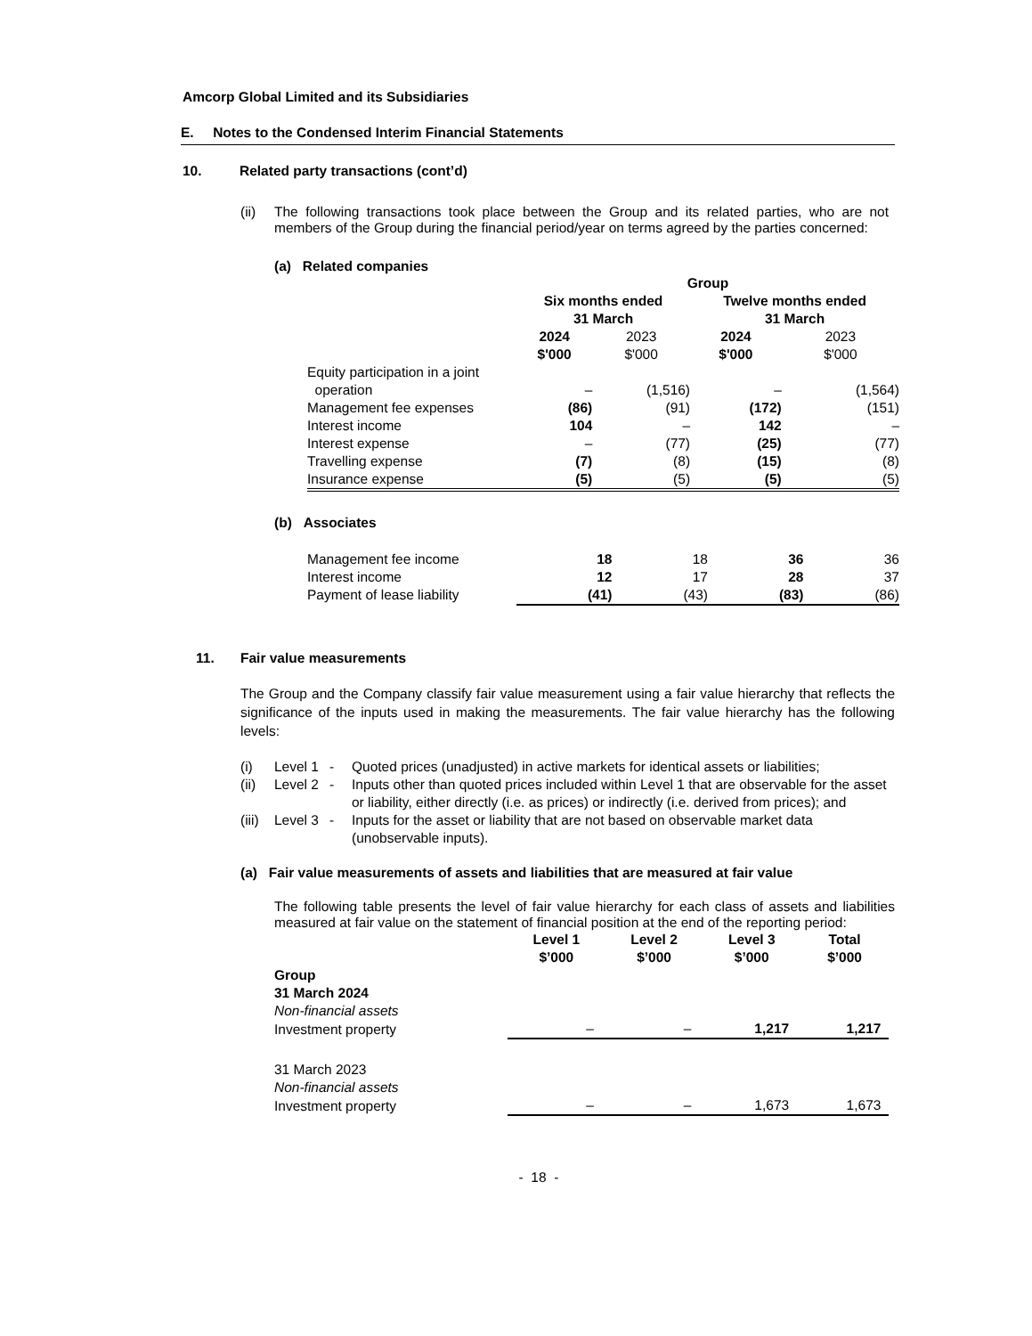Amcorp Global Limited and its Subsidiaries
E. Notes to the Condensed Interim Financial Statements
10. Related party transactions (cont’d)
(ii) The following transactions took place between the Group and its related parties, who are not members of the Group during the financial period/year on terms agreed by the parties concerned:
(a) Related companies
| | Group | | | |
| | Six months ended 31 March | | Twelve months ended 31 March | |
| | 2024 $'000 | 2023 $'000 | 2024 $'000 | 2023 $'000 |
| Equity participation in a joint operation | – | (1,516) | – | (1,564) |
| Management fee expenses | (86) | (91) | (172) | (151) |
| Interest income | 104 | – | 142 | – |
| Interest expense | – | (77) | (25) | (77) |
| Travelling expense | (7) | (8) | (15) | (8) |
| Insurance expense | (5) | (5) | (5) | (5) |
(b) Associates
| Management fee income | 18 | 18 | 36 | 36 |
| Interest income | 12 | 17 | 28 | 37 |
| Payment of lease liability | (41) | (43) | (83) | (86) |
11. Fair value measurements
The Group and the Company classify fair value measurement using a fair value hierarchy that reflects the significance of the inputs used in making the measurements. The fair value hierarchy has the following levels:
| (i) | Level 1 | - | Quoted prices (unadjusted) in active markets for identical assets or liabilities; |
| (ii) | Level 2 | - | Inputs other than quoted prices included within Level 1 that are observable for the asset or liability, either directly (i.e. as prices) or indirectly (i.e. derived from prices); and |
| (iii) | Level 3 | - | Inputs for the asset or liability that are not based on observable market data (unobservable inputs). |
(a) Fair value measurements of assets and liabilities that are measured at fair value
The following table presents the level of fair value hierarchy for each class of assets and liabilities measured at fair value on the statement of financial position at the end of the reporting period:
| | Level 1 $’000 | Level 2 $’000 | Level 3 $’000 | Total $’000 |
| Group 31 March 2024 | | | | |
| Non-financial assets | | | | |
| Investment property | – | – | 1,217 | 1,217 |
| 31 March 2023 | | | | |
| Non-financial assets | | | | |
| Investment property | – | – | 1,673 | 1,673 |
- 18 -